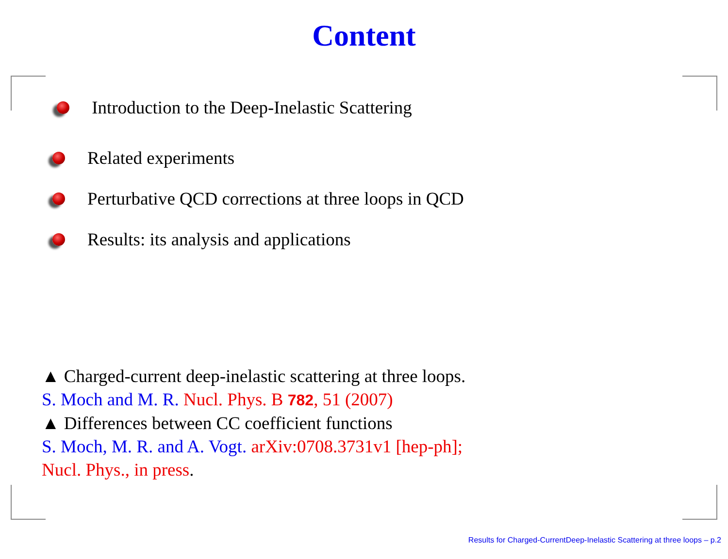Content
Introduction to the Deep-Inelastic Scattering
Related experiments
Perturbative QCD corrections at three loops in QCD
Results: its analysis and applications
▲ Charged-current deep-inelastic scattering at three loops.
S. Moch and M. R. Nucl. Phys. B 782, 51 (2007)
▲ Differences between CC coefficient functions
S. Moch, M. R. and A. Vogt. arXiv:0708.3731v1 [hep-ph];
Nucl. Phys., in press.
Results for Charged-CurrentDeep-Inelastic Scattering at three loops – p.2